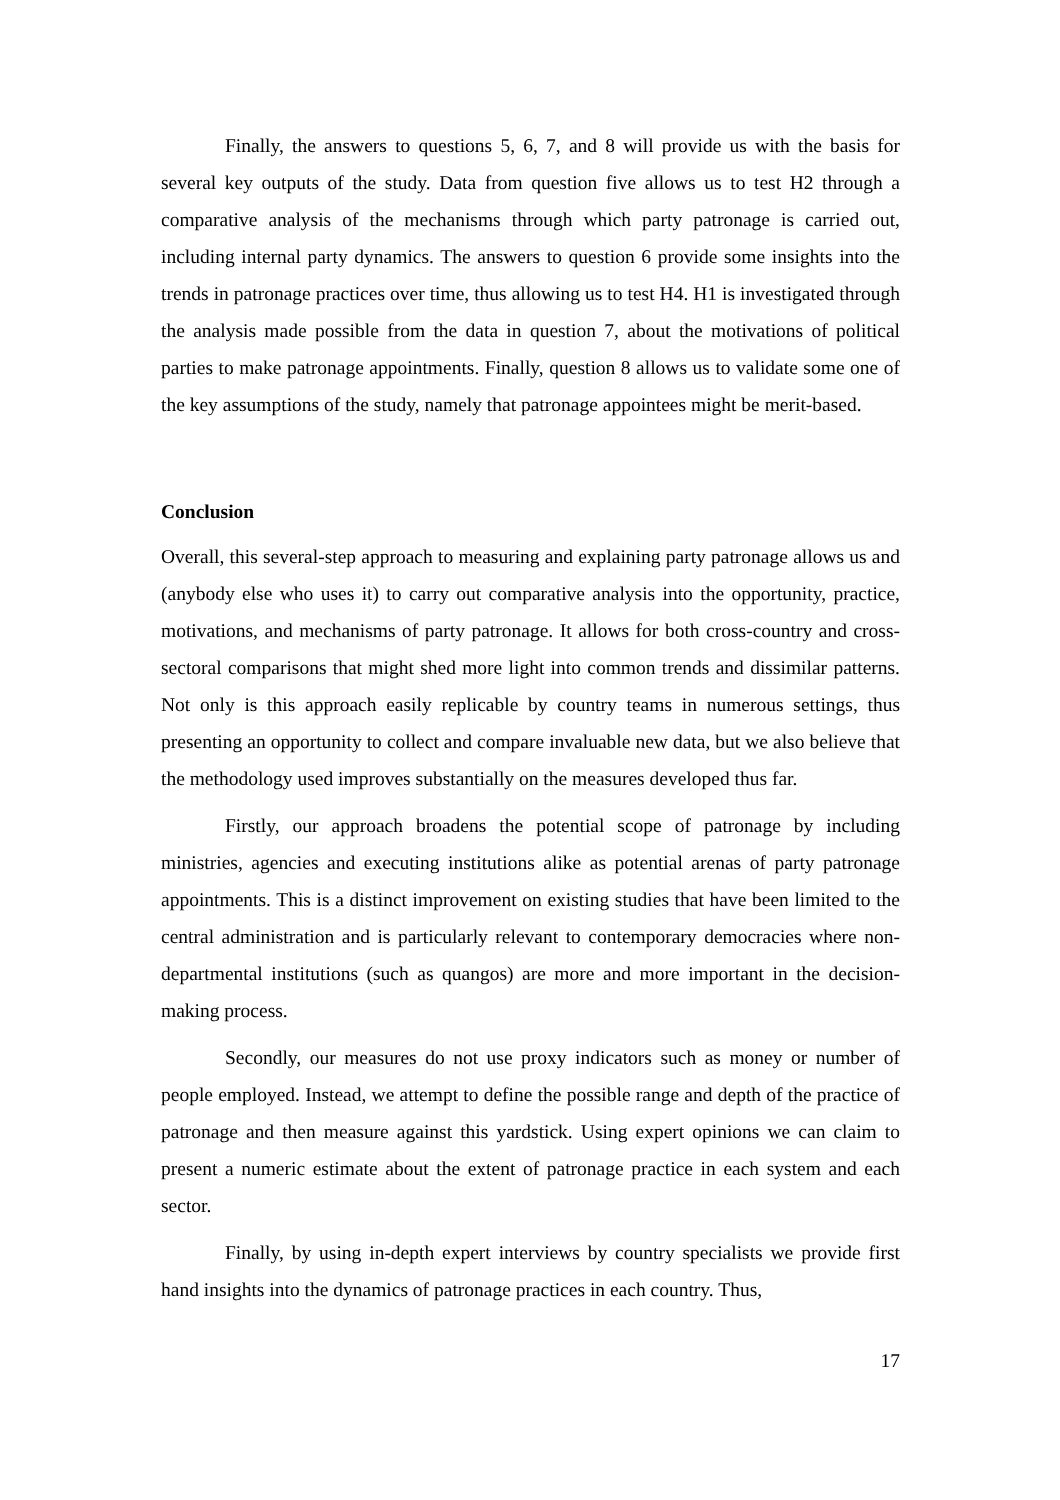Finally, the answers to questions 5, 6, 7, and 8 will provide us with the basis for several key outputs of the study. Data from question five allows us to test H2 through a comparative analysis of the mechanisms through which party patronage is carried out, including internal party dynamics. The answers to question 6 provide some insights into the trends in patronage practices over time, thus allowing us to test H4. H1 is investigated through the analysis made possible from the data in question 7, about the motivations of political parties to make patronage appointments. Finally, question 8 allows us to validate some one of the key assumptions of the study, namely that patronage appointees might be merit-based.
Conclusion
Overall, this several-step approach to measuring and explaining party patronage allows us and (anybody else who uses it) to carry out comparative analysis into the opportunity, practice, motivations, and mechanisms of party patronage. It allows for both cross-country and cross-sectoral comparisons that might shed more light into common trends and dissimilar patterns. Not only is this approach easily replicable by country teams in numerous settings, thus presenting an opportunity to collect and compare invaluable new data, but we also believe that the methodology used improves substantially on the measures developed thus far.
Firstly, our approach broadens the potential scope of patronage by including ministries, agencies and executing institutions alike as potential arenas of party patronage appointments. This is a distinct improvement on existing studies that have been limited to the central administration and is particularly relevant to contemporary democracies where non-departmental institutions (such as quangos) are more and more important in the decision-making process.
Secondly, our measures do not use proxy indicators such as money or number of people employed. Instead, we attempt to define the possible range and depth of the practice of patronage and then measure against this yardstick. Using expert opinions we can claim to present a numeric estimate about the extent of patronage practice in each system and each sector.
Finally, by using in-depth expert interviews by country specialists we provide first hand insights into the dynamics of patronage practices in each country. Thus,
17